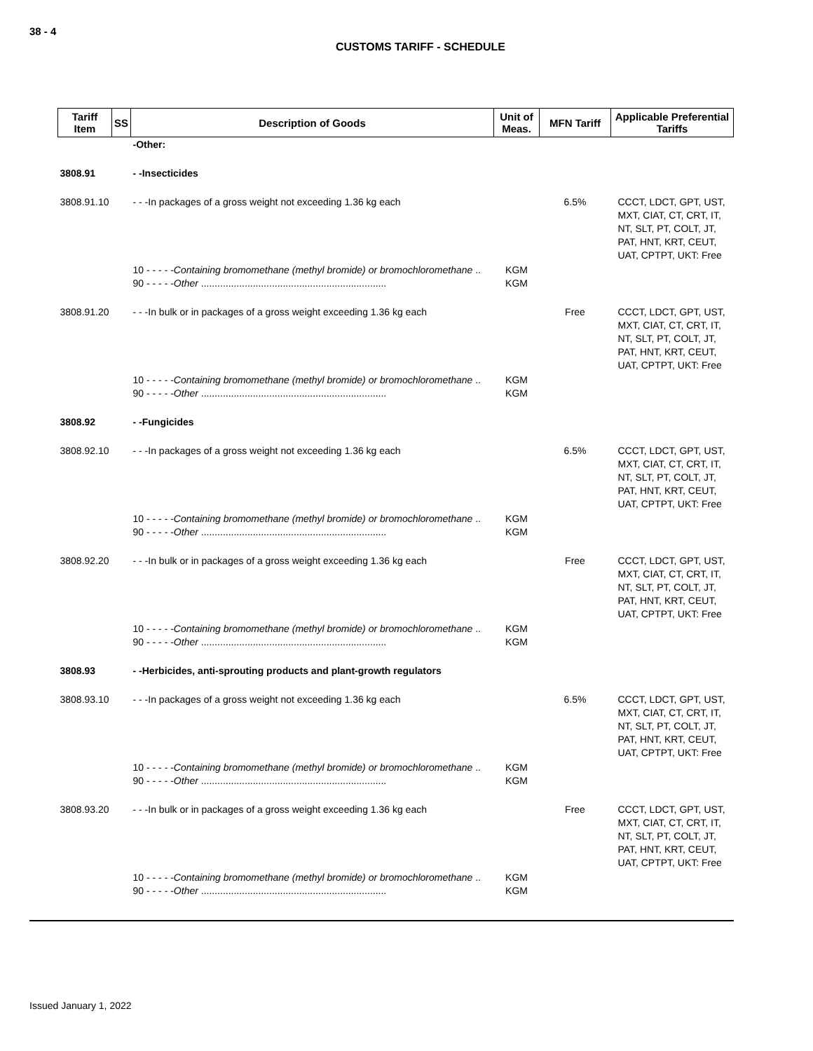38 - 4
CUSTOMS TARIFF - SCHEDULE
| Tariff Item | SS | Description of Goods | Unit of Meas. | MFN Tariff | Applicable Preferential Tariffs |
| --- | --- | --- | --- | --- | --- |
| | | -Other: | | | |
| 3808.91 | | - -Insecticides | | | |
| 3808.91.10 | | - - -In packages of a gross weight not exceeding 1.36 kg each | | 6.5% | CCCT, LDCT, GPT, UST, MXT, CIAT, CT, CRT, IT, NT, SLT, PT, COLT, JT, PAT, HNT, KRT, CEUT, UAT, CPTPT, UKT: Free |
| | | 10 - - - - - Containing bromomethane (methyl bromide) or bromochloromethane .. 90 - - - - - Other .................................................................... | KGM KGM | | |
| 3808.91.20 | | - - -In bulk or in packages of a gross weight exceeding 1.36 kg each | | Free | CCCT, LDCT, GPT, UST, MXT, CIAT, CT, CRT, IT, NT, SLT, PT, COLT, JT, PAT, HNT, KRT, CEUT, UAT, CPTPT, UKT: Free |
| | | 10 - - - - - Containing bromomethane (methyl bromide) or bromochloromethane .. 90 - - - - - Other .................................................................... | KGM KGM | | |
| 3808.92 | | - -Fungicides | | | |
| 3808.92.10 | | - - -In packages of a gross weight not exceeding 1.36 kg each | | 6.5% | CCCT, LDCT, GPT, UST, MXT, CIAT, CT, CRT, IT, NT, SLT, PT, COLT, JT, PAT, HNT, KRT, CEUT, UAT, CPTPT, UKT: Free |
| | | 10 - - - - - Containing bromomethane (methyl bromide) or bromochloromethane .. 90 - - - - - Other .................................................................... | KGM KGM | | |
| 3808.92.20 | | - - -In bulk or in packages of a gross weight exceeding 1.36 kg each | | Free | CCCT, LDCT, GPT, UST, MXT, CIAT, CT, CRT, IT, NT, SLT, PT, COLT, JT, PAT, HNT, KRT, CEUT, UAT, CPTPT, UKT: Free |
| | | 10 - - - - - Containing bromomethane (methyl bromide) or bromochloromethane .. 90 - - - - - Other .................................................................... | KGM KGM | | |
| 3808.93 | | - -Herbicides, anti-sprouting products and plant-growth regulators | | | |
| 3808.93.10 | | - - -In packages of a gross weight not exceeding 1.36 kg each | | 6.5% | CCCT, LDCT, GPT, UST, MXT, CIAT, CT, CRT, IT, NT, SLT, PT, COLT, JT, PAT, HNT, KRT, CEUT, UAT, CPTPT, UKT: Free |
| | | 10 - - - - - Containing bromomethane (methyl bromide) or bromochloromethane .. 90 - - - - - Other .................................................................... | KGM KGM | | |
| 3808.93.20 | | - - -In bulk or in packages of a gross weight exceeding 1.36 kg each | | Free | CCCT, LDCT, GPT, UST, MXT, CIAT, CT, CRT, IT, NT, SLT, PT, COLT, JT, PAT, HNT, KRT, CEUT, UAT, CPTPT, UKT: Free |
| | | 10 - - - - - Containing bromomethane (methyl bromide) or bromochloromethane .. 90 - - - - - Other .................................................................... | KGM KGM | | |
Issued January 1, 2022